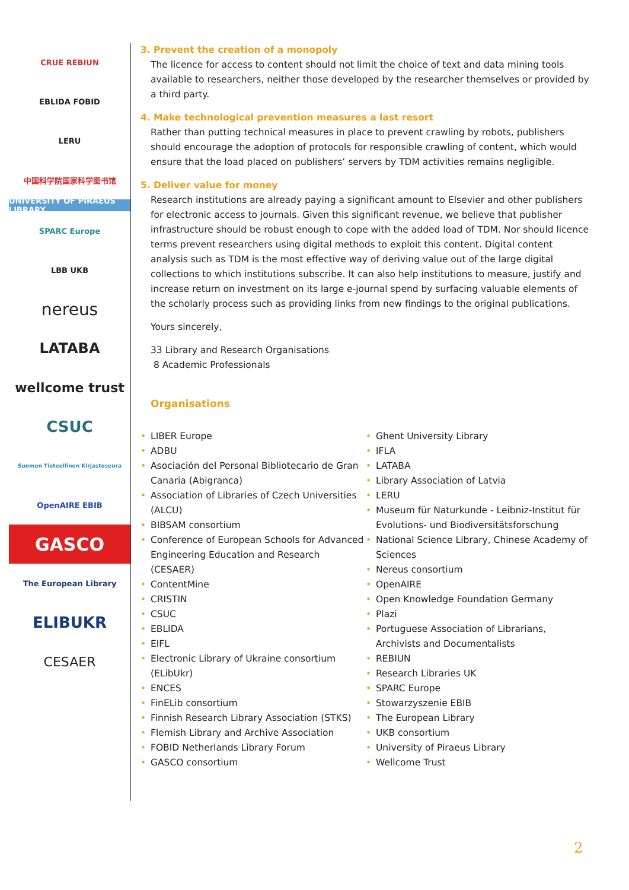CRUE REBIUN
EBLIDA FOBID
LERU
中国科学院国家科学图书馆
UNIVERSITY OF PIRAEUS LIBRARY
SPARC Europe
LBB UKB
nereus
LATABA
wellcome trust
CSUC
Suomen Tieteellinen Kirjastoseura
OpenAIRE EBIB
GASCO
The European Library
ELIBUKR
CESAER
3. Prevent the creation of a monopoly
The licence for access to content should not limit the choice of text and data mining tools available to researchers, neither those developed by the researcher themselves or provided by a third party.
4. Make technological prevention measures a last resort
Rather than putting technical measures in place to prevent crawling by robots, publishers should encourage the adoption of protocols for responsible crawling of content, which would ensure that the load placed on publishers’ servers by TDM activities remains negligible.
5. Deliver value for money
Research institutions are already paying a significant amount to Elsevier and other publishers for electronic access to journals. Given this significant revenue, we believe that publisher infrastructure should be robust enough to cope with the added load of TDM. Nor should licence terms prevent researchers using digital methods to exploit this content. Digital content analysis such as TDM is the most effective way of deriving value out of the large digital collections to which institutions subscribe. It can also help institutions to measure, justify and increase return on investment on its large e-journal spend by surfacing valuable elements of the scholarly process such as providing links from new findings to the original publications.
Yours sincerely,
33 Library and Research Organisations
8 Academic Professionals
Organisations
• LIBER Europe
• ADBU
• Asociación del Personal Bibliotecario de Gran Canaria (Abigranca)
• Association of Libraries of Czech Universities (ALCU)
• BIBSAM consortium
• Conference of European Schools for Advanced Engineering Education and Research (CESAER)
• ContentMine
• CRISTIN
• CSUC
• EBLIDA
• EIFL
• Electronic Library of Ukraine consortium (ELibUkr)
• ENCES
• FinELib consortium
• Finnish Research Library Association (STKS)
• Flemish Library and Archive Association
• FOBID Netherlands Library Forum
• GASCO consortium
• Ghent University Library
• IFLA
• LATABA
• Library Association of Latvia
• LERU
• Museum für Naturkunde - Leibniz-Institut für Evolutions- und Biodiversitätsforschung
• National Science Library, Chinese Academy of Sciences
• Nereus consortium
• OpenAIRE
• Open Knowledge Foundation Germany
• Plazi
• Portuguese Association of Librarians, Archivists and Documentalists
• REBIUN
• Research Libraries UK
• SPARC Europe
• Stowarzyszenie EBIB
• The European Library
• UKB consortium
• University of Piraeus Library
• Wellcome Trust
2